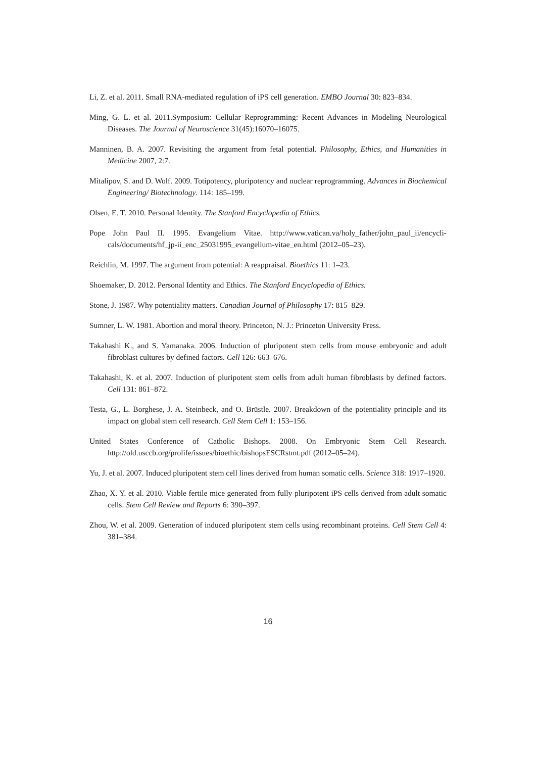Li, Z. et al. 2011. Small RNA-mediated regulation of iPS cell generation. EMBO Journal 30: 823–834.
Ming, G. L. et al. 2011.Symposium: Cellular Reprogramming: Recent Advances in Modeling Neuro­logical Diseases. The Journal of Neuroscience 31(45):16070–16075.
Manninen, B. A. 2007. Revisiting the argument from fetal potential. Philosophy, Ethics, and Humanities in Medicine 2007, 2:7.
Mitalipov, S. and D. Wolf. 2009. Totipotency, pluripotency and nuclear reprogramming. Advances in Biochemical Engineering/ Biotechnology. 114: 185–199.
Olsen, E. T. 2010. Personal Identity. The Stanford Encyclopedia of Ethics.
Pope John Paul II. 1995. Evangelium Vitae. http://www.vatican.va/holy_father/john_paul_ii/encycli­cals/documents/hf_jp-ii_enc_25031995_evangelium-vitae_en.html (2012–05–23).
Reichlin, M. 1997. The argument from potential: A reappraisal. Bioethics 11: 1–23.
Shoemaker, D. 2012. Personal Identity and Ethics. The Stanford Encyclopedia of Ethics.
Stone, J. 1987. Why potentiality matters. Canadian Journal of Philosophy 17: 815–829.
Sumner, L. W. 1981. Abortion and moral theory. Princeton, N. J.: Princeton University Press.
Takahashi K., and S. Yamanaka. 2006. Induction of pluripotent stem cells from mouse embryonic and adult fibroblast cultures by defined factors. Cell 126: 663–676.
Takahashi, K. et al. 2007. Induction of pluripotent stem cells from adult human fibroblasts by defined factors. Cell 131: 861–872.
Testa, G., L. Borghese, J. A. Steinbeck, and O. Brüstle. 2007. Breakdown of the potentiality principle and its impact on global stem cell research. Cell Stem Cell 1: 153–156.
United States Conference of Catholic Bishops. 2008. On Embryonic Stem Cell Research. http://old.usccb.org/prolife/issues/bioethic/bishopsESCRstmt.pdf (2012–05–24).
Yu, J. et al. 2007. Induced pluripotent stem cell lines derived from human somatic cells. Science 318: 1917–1920.
Zhao, X. Y. et al. 2010. Viable fertile mice generated from fully pluripotent iPS cells derived from adult somatic cells. Stem Cell Review and Reports 6: 390–397.
Zhou, W. et al. 2009. Generation of induced pluripotent stem cells using recombinant proteins. Cell Stem Cell 4: 381–384.
16